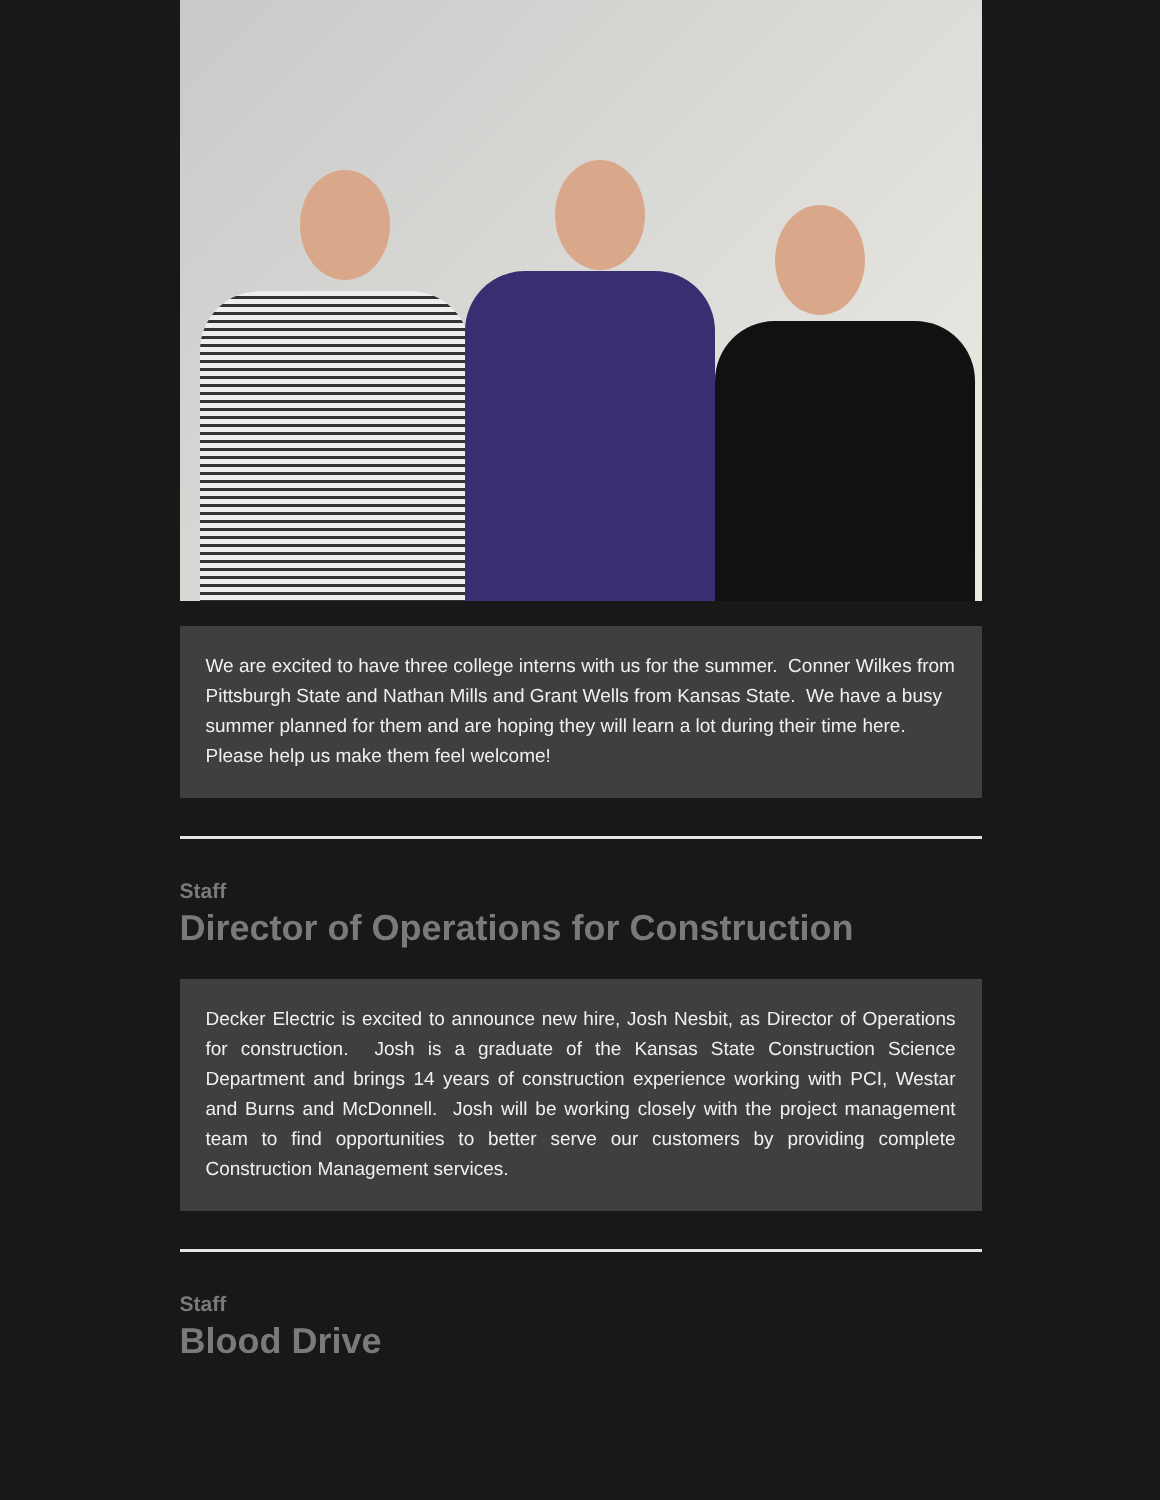We are excited to have three college interns with us for the summer. Conner Wilkes from Pittsburgh State and Nathan Mills and Grant Wells from Kansas State. We have a busy summer planned for them and are hoping they will learn a lot during their time here. Please help us make them feel welcome!
Staff
Director of Operations for Construction
Decker Electric is excited to announce new hire, Josh Nesbit, as Director of Operations for construction. Josh is a graduate of the Kansas State Construction Science Department and brings 14 years of construction experience working with PCI, Westar and Burns and McDonnell. Josh will be working closely with the project management team to find opportunities to better serve our customers by providing complete Construction Management services.
Staff
Blood Drive